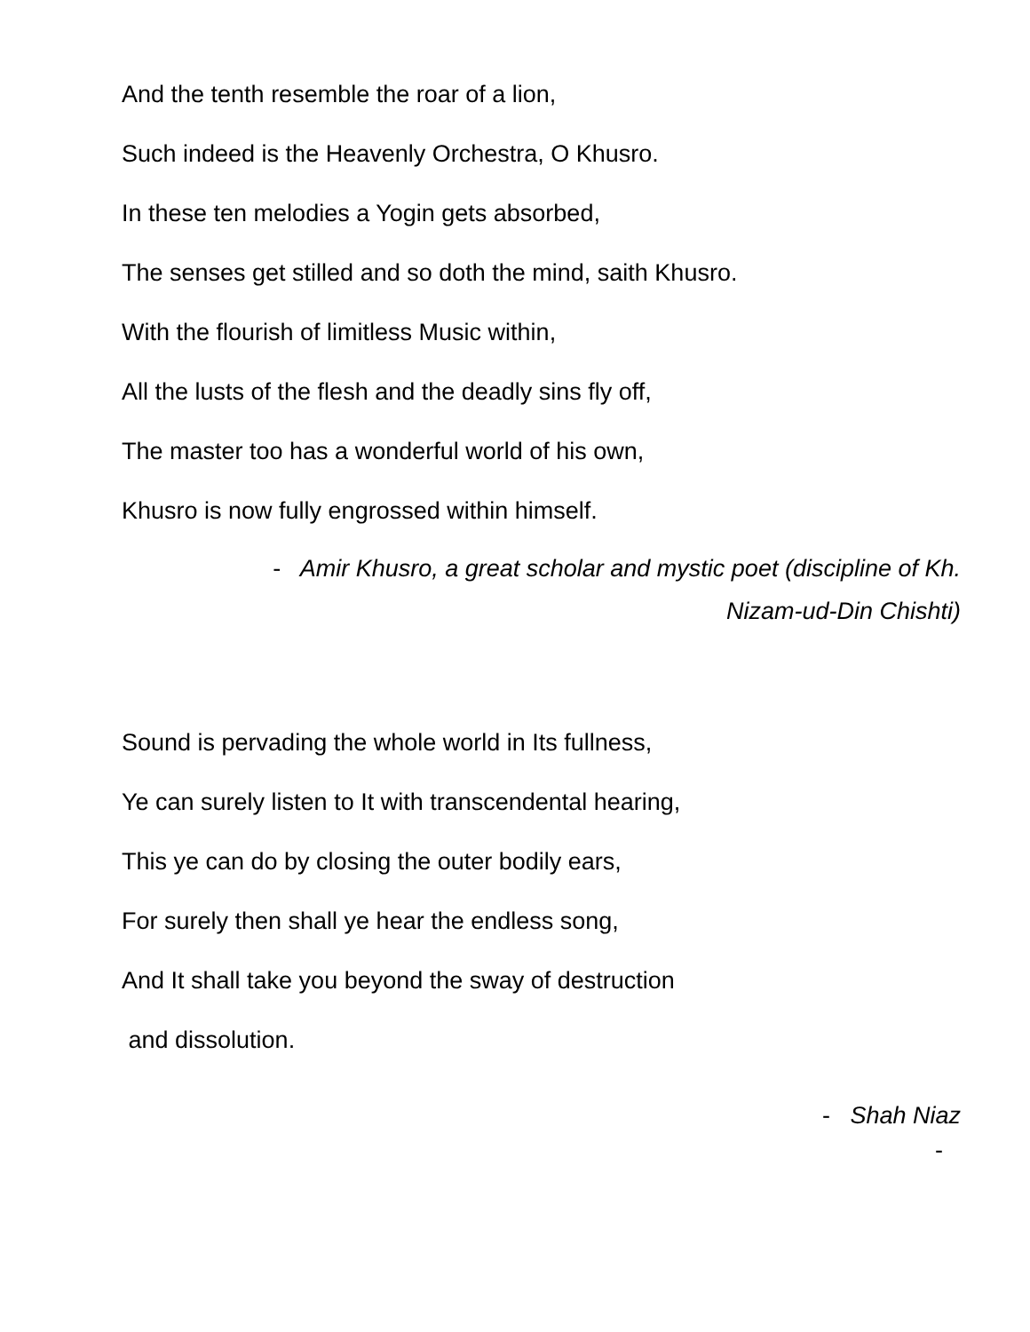And the tenth resemble the roar of a lion,
Such indeed is the Heavenly Orchestra, O Khusro.
In these ten melodies a Yogin gets absorbed,
The senses get stilled and so doth the mind, saith Khusro.
With the flourish of limitless Music within,
All the lusts of the flesh and the deadly sins fly off,
The master too has a wonderful world of his own,
Khusro is now fully engrossed within himself.
- Amir Khusro, a great scholar and mystic poet (discipline of Kh.
Nizam-ud-Din Chishti)
Sound is pervading the whole world in Its fullness,
Ye can surely listen to It with transcendental hearing,
This ye can do by closing the outer bodily ears,
For surely then shall ye hear the endless song,
And It shall take you beyond the sway of destruction
and dissolution.
- Shah Niaz
-